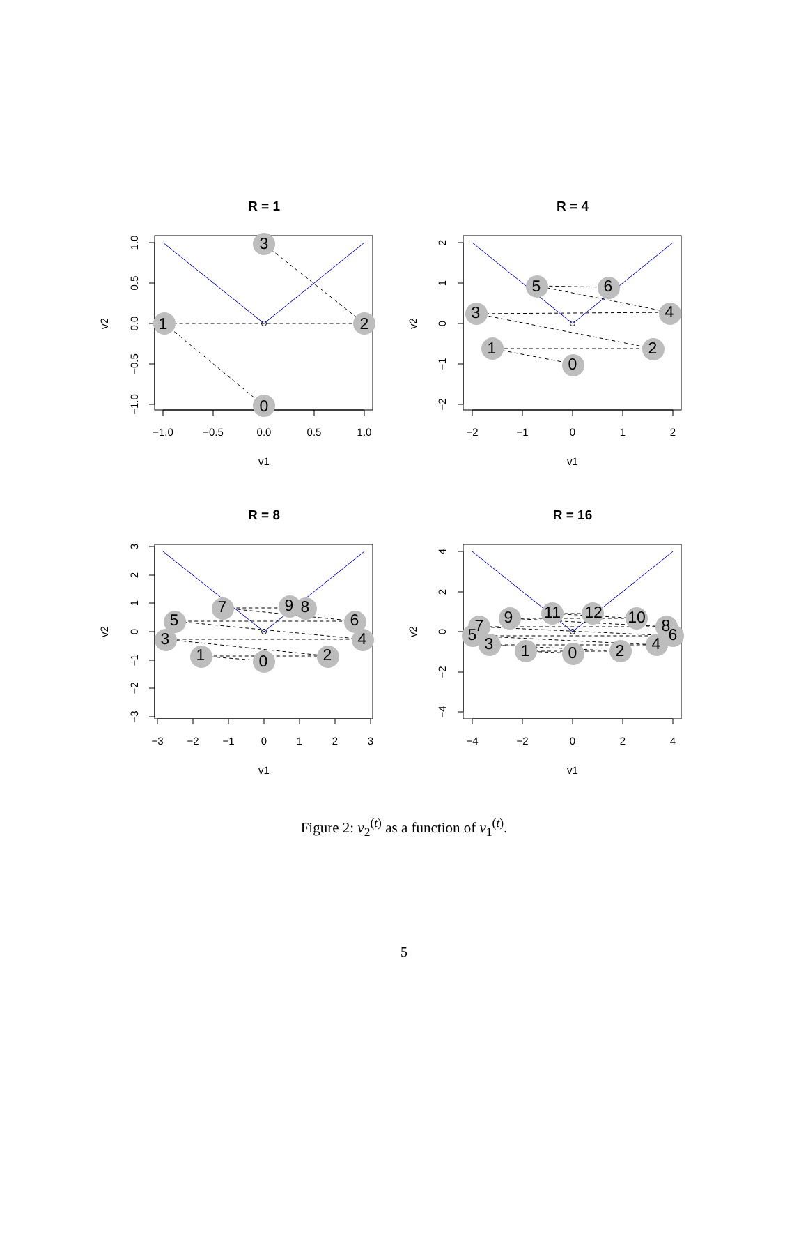R = 1
−1.0
−0.5
0.0
0.5
1.0
1.0
0.5
0.0
−0.5
−1.0
v1
v2
0
1
2
3
R = 4
−2
−1
0
1
2
2
1
0
−1
−2
v1
v2
0
1
2
3
4
5
6
R = 8
−3
−2
−1
0
1
2
3
3
2
1
0
−1
−2
−3
v1
v2
0
1
2
3
4
5
6
7
8
9
R = 16
−4
−2
0
2
4
4
2
0
−2
−4
v1
v2
0
1
2
3
4
5
6
7
8
9
10
11
12
Figure 2: v<sub>2</sub><sup>(t)</sup> as a function of v<sub>1</sub><sup>(t)</sup>.
5